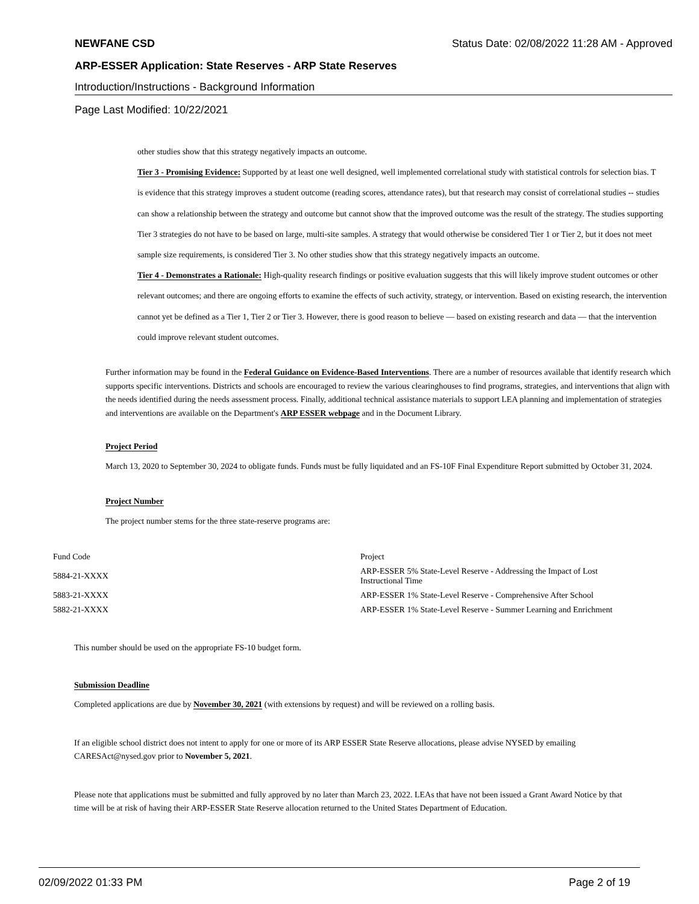NEWFANE CSD Status Date: 02/08/2022 11:28 AM - Approved
ARP-ESSER Application: State Reserves - ARP State Reserves
Introduction/Instructions - Background Information
Page Last Modified: 10/22/2021
other studies show that this strategy negatively impacts an outcome.
Tier 3 - Promising Evidence: Supported by at least one well designed, well implemented correlational study with statistical controls for selection bias. T
is evidence that this strategy improves a student outcome (reading scores, attendance rates), but that research may consist of correlational studies -- studies
can show a relationship between the strategy and outcome but cannot show that the improved outcome was the result of the strategy. The studies supporting
Tier 3 strategies do not have to be based on large, multi-site samples. A strategy that would otherwise be considered Tier 1 or Tier 2, but it does not meet
sample size requirements, is considered Tier 3. No other studies show that this strategy negatively impacts an outcome.
Tier 4 - Demonstrates a Rationale: High-quality research findings or positive evaluation suggests that this will likely improve student outcomes or other
relevant outcomes; and there are ongoing efforts to examine the effects of such activity, strategy, or intervention. Based on existing research, the intervention
cannot yet be defined as a Tier 1, Tier 2 or Tier 3. However, there is good reason to believe — based on existing research and data — that the intervention
could improve relevant student outcomes.
Further information may be found in the Federal Guidance on Evidence-Based Interventions. There are a number of resources available that identify research which
supports specific interventions. Districts and schools are encouraged to review the various clearinghouses to find programs, strategies, and interventions that align with
the needs identified during the needs assessment process. Finally, additional technical assistance materials to support LEA planning and implementation of strategies
and interventions are available on the Department's ARP ESSER webpage and in the Document Library.
Project Period
March 13, 2020 to September 30, 2024 to obligate funds. Funds must be fully liquidated and an FS-10F Final Expenditure Report submitted by October 31, 2024.
Project Number
The project number stems for the three state-reserve programs are:
| Fund Code | Project |
| 5884-21-XXXX | ARP-ESSER 5% State-Level Reserve - Addressing the Impact of Lost Instructional Time |
| 5883-21-XXXX | ARP-ESSER 1% State-Level Reserve - Comprehensive After School |
| 5882-21-XXXX | ARP-ESSER 1% State-Level Reserve - Summer Learning and Enrichment |
This number should be used on the appropriate FS-10 budget form.
Submission Deadline
Completed applications are due by November 30, 2021 (with extensions by request) and will be reviewed on a rolling basis.
If an eligible school district does not intent to apply for one or more of its ARP ESSER State Reserve allocations, please advise NYSED by emailing
CARESAct@nysed.gov prior to November 5, 2021.
Please note that applications must be submitted and fully approved by no later than March 23, 2022. LEAs that have not been issued a Grant Award Notice by that
time will be at risk of having their ARP-ESSER State Reserve allocation returned to the United States Department of Education.
02/09/2022 01:33 PM Page 2 of 19